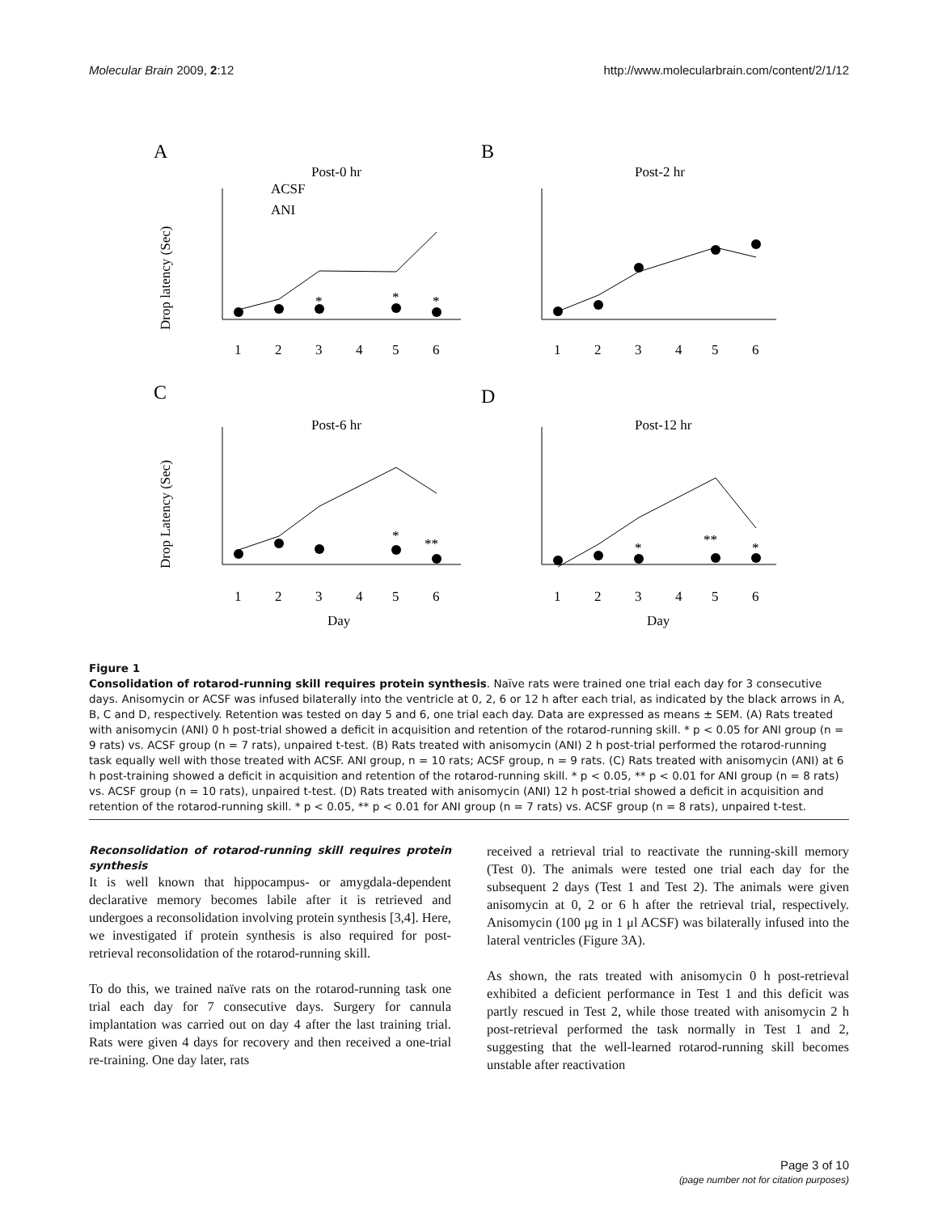Molecular Brain 2009, 2:12 http://www.molecularbrain.com/content/2/1/12
A
B
C
D
Post-0 hr
Post-2 hr
Post-6 hr
Post-12 hr
ACSF
ANI
Drop latency (Sec)
Drop Latency (Sec)
1
2
3
4
5
6
1
2
3
4
5
6
1
2
3
4
5
6
1
2
3
4
5
6
Day
Day
*
*
*
*
**
*
**
*
Figure 1
Consolidation of rotarod-running skill requires protein synthesis. Naïve rats were trained one trial each day for 3 consecutive days. Anisomycin or ACSF was infused bilaterally into the ventricle at 0, 2, 6 or 12 h after each trial, as indicated by the black arrows in A, B, C and D, respectively. Retention was tested on day 5 and 6, one trial each day. Data are expressed as means ± SEM. (A) Rats treated with anisomycin (ANI) 0 h post-trial showed a deficit in acquisition and retention of the rotarod-running skill. * p < 0.05 for ANI group (n = 9 rats) vs. ACSF group (n = 7 rats), unpaired t-test. (B) Rats treated with anisomycin (ANI) 2 h post-trial performed the rotarod-running task equally well with those treated with ACSF. ANI group, n = 10 rats; ACSF group, n = 9 rats. (C) Rats treated with anisomycin (ANI) at 6 h post-training showed a deficit in acquisition and retention of the rotarod-running skill. * p < 0.05, ** p < 0.01 for ANI group (n = 8 rats) vs. ACSF group (n = 10 rats), unpaired t-test. (D) Rats treated with anisomycin (ANI) 12 h post-trial showed a deficit in acquisition and retention of the rotarod-running skill. * p < 0.05, ** p < 0.01 for ANI group (n = 7 rats) vs. ACSF group (n = 8 rats), unpaired t-test.
Reconsolidation of rotarod-running skill requires protein synthesis
It is well known that hippocampus- or amygdala-dependent declarative memory becomes labile after it is retrieved and undergoes a reconsolidation involving protein synthesis [3,4]. Here, we investigated if protein synthesis is also required for post-retrieval reconsolidation of the rotarod-running skill.
To do this, we trained naïve rats on the rotarod-running task one trial each day for 7 consecutive days. Surgery for cannula implantation was carried out on day 4 after the last training trial. Rats were given 4 days for recovery and then received a one-trial re-training. One day later, rats
received a retrieval trial to reactivate the running-skill memory (Test 0). The animals were tested one trial each day for the subsequent 2 days (Test 1 and Test 2). The animals were given anisomycin at 0, 2 or 6 h after the retrieval trial, respectively. Anisomycin (100 μg in 1 μl ACSF) was bilaterally infused into the lateral ventricles (Figure 3A).
As shown, the rats treated with anisomycin 0 h post-retrieval exhibited a deficient performance in Test 1 and this deficit was partly rescued in Test 2, while those treated with anisomycin 2 h post-retrieval performed the task normally in Test 1 and 2, suggesting that the well-learned rotarod-running skill becomes unstable after reactivation
Page 3 of 10
(page number not for citation purposes)